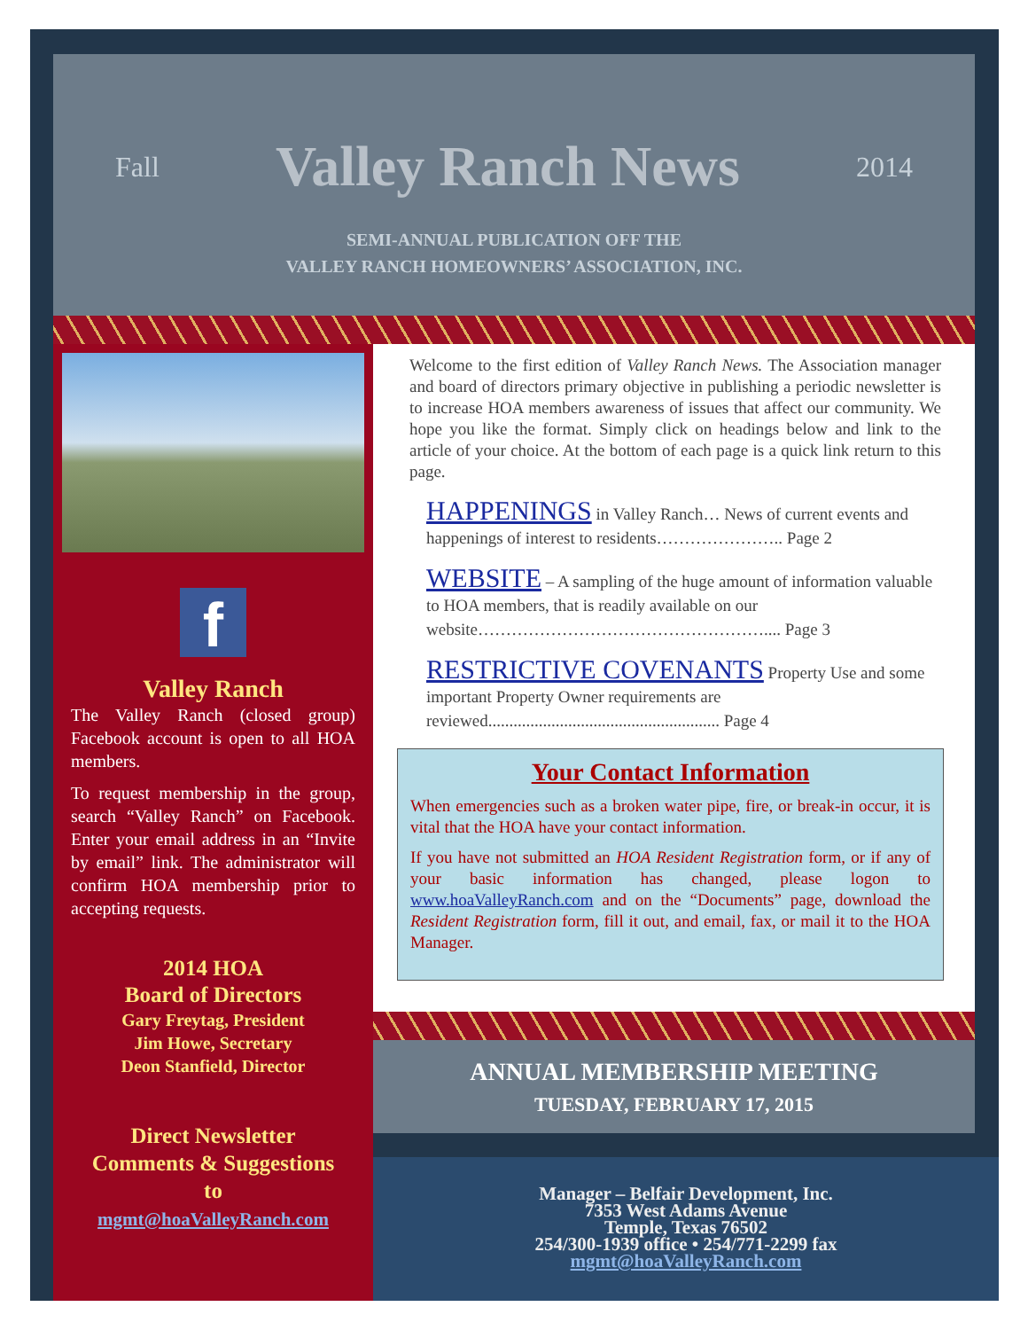Fall
Valley Ranch News
2014
SEMI-ANNUAL PUBLICATION OFF THE
VALLEY RANCH HOMEOWNERS’ ASSOCIATION, INC.
f
Valley Ranch
The Valley Ranch (closed group) Facebook account is open to all HOA members.
To request membership in the group, search “Valley Ranch” on Facebook. Enter your email address in an “Invite by email” link. The administrator will confirm HOA membership prior to accepting requests.
2014 HOA
Board of Directors
Gary Freytag, President
Jim Howe, Secretary
Deon Stanfield, Director
Direct Newsletter
Comments & Suggestions
to
mgmt@hoaValleyRanch.com
Welcome to the first edition of Valley Ranch News. The Association manager and board of directors primary objective in publishing a periodic newsletter is to increase HOA members awareness of issues that affect our community. We hope you like the format. Simply click on headings below and link to the article of your choice. At the bottom of each page is a quick link return to this page.
HAPPENINGS in Valley Ranch… News of current events and happenings of interest to residents………………….. Page 2
WEBSITE – A sampling of the huge amount of information valuable to HOA members, that is readily available on our website…………………………………………….... Page 3
RESTRICTIVE COVENANTS Property Use and some important Property Owner requirements are reviewed....................................................... Page 4
Your Contact Information
When emergencies such as a broken water pipe, fire, or break-in occur, it is vital that the HOA have your contact information.
If you have not submitted an HOA Resident Registration form, or if any of your basic information has changed, please logon to www.hoaValleyRanch.com and on the “Documents” page, download the Resident Registration form, fill it out, and email, fax, or mail it to the HOA Manager.
ANNUAL MEMBERSHIP MEETING
TUESDAY, FEBRUARY 17, 2015
Manager – Belfair Development, Inc.
7353 West Adams Avenue
Temple, Texas 76502
254/300-1939 office • 254/771-2299 fax
mgmt@hoaValleyRanch.com